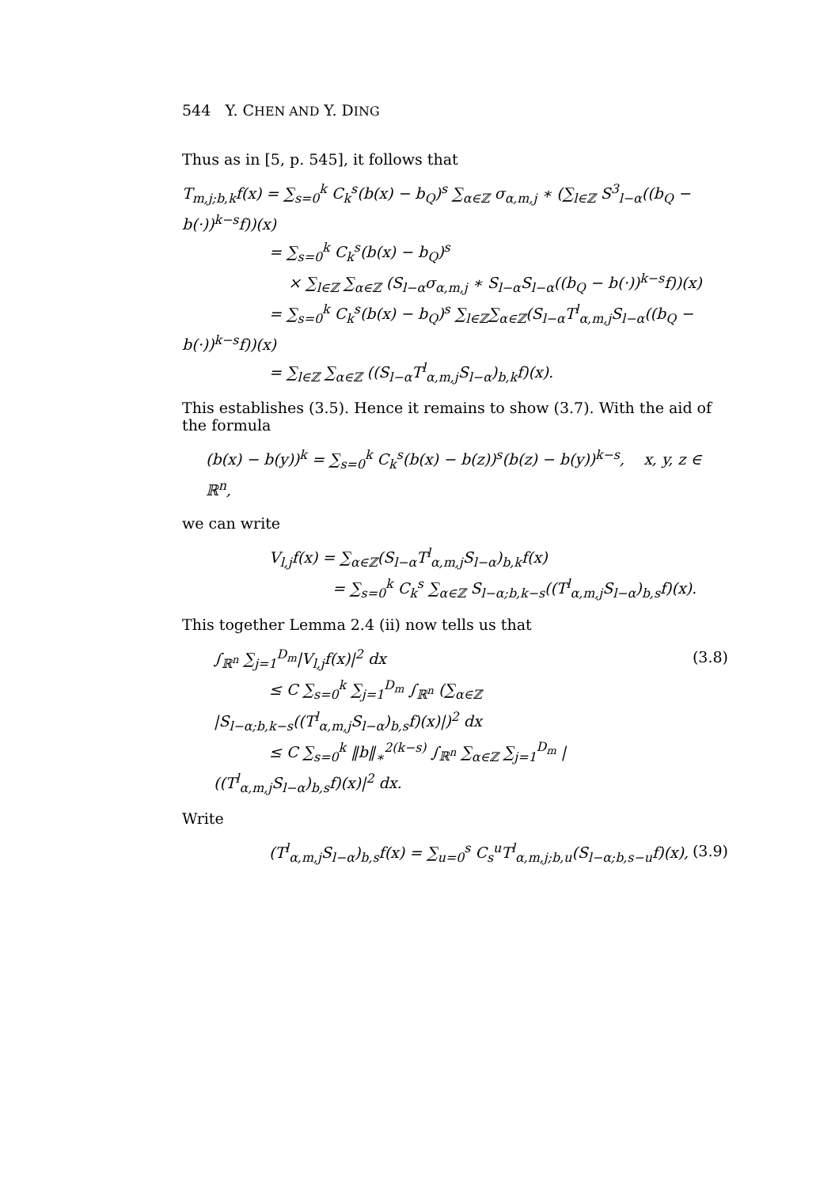544 Y. CHEN AND Y. DING
Thus as in [5, p. 545], it follows that
T<sub>m,j;b,k</sub>f(x) = ∑<sub>s=0</sub><sup>k</sup> C<sub>k</sub><sup>s</sup>(b(x) − b<sub>Q</sub>)<sup>s</sup> ∑<sub>α∈ℤ</sub> σ<sub>α,m,j</sub> ∗ (∑<sub>l∈ℤ</sub> S<sup>3</sup><sub>l−α</sub>((b<sub>Q</sub> − b(·))<sup>k−s</sup>f))(x)
= ∑<sub>s=0</sub><sup>k</sup> C<sub>k</sub><sup>s</sup>(b(x) − b<sub>Q</sub>)<sup>s</sup>
× ∑<sub>l∈ℤ</sub> ∑<sub>α∈ℤ</sub> (S<sub>l−α</sub>σ<sub>α,m,j</sub> ∗ S<sub>l−α</sub>S<sub>l−α</sub>((b<sub>Q</sub> − b(·))<sup>k−s</sup>f))(x)
= ∑<sub>s=0</sub><sup>k</sup> C<sub>k</sub><sup>s</sup>(b(x) − b<sub>Q</sub>)<sup>s</sup> ∑<sub>l∈ℤ</sub>∑<sub>α∈ℤ</sub>(S<sub>l−α</sub>T<sup>l</sup><sub>α,m,j</sub>S<sub>l−α</sub>((b<sub>Q</sub> − b(·))<sup>k−s</sup>f))(x)
= ∑<sub>l∈ℤ</sub> ∑<sub>α∈ℤ</sub> ((S<sub>l−α</sub>T<sup>l</sup><sub>α,m,j</sub>S<sub>l−α</sub>)<sub>b,k</sub>f)(x).
This establishes (3.5). Hence it remains to show (3.7). With the aid of the formula
(b(x) − b(y))<sup>k</sup> = ∑<sub>s=0</sub><sup>k</sup> C<sub>k</sub><sup>s</sup>(b(x) − b(z))<sup>s</sup>(b(z) − b(y))<sup>k−s</sup>, x, y, z ∈ ℝ<sup>n</sup>,
we can write
V<sub>l,j</sub>f(x) = ∑<sub>α∈ℤ</sub>(S<sub>l−α</sub>T<sup>l</sup><sub>α,m,j</sub>S<sub>l−α</sub>)<sub>b,k</sub>f(x)
= ∑<sub>s=0</sub><sup>k</sup> C<sub>k</sub><sup>s</sup> ∑<sub>α∈ℤ</sub> S<sub>l−α;b,k−s</sub>((T<sup>l</sup><sub>α,m,j</sub>S<sub>l−α</sub>)<sub>b,s</sub>f)(x).
This together Lemma 2.4 (ii) now tells us that
∫<sub>ℝ<sup>n</sup></sub> ∑<sub>j=1</sub><sup>D<sub>m</sub></sup>|V<sub>l,j</sub>f(x)|<sup>2</sup> dx
≤ C ∑<sub>s=0</sub><sup>k</sup> ∑<sub>j=1</sub><sup>D<sub>m</sub></sup> ∫<sub>ℝ<sup>n</sup></sub> (∑<sub>α∈ℤ</sub> |S<sub>l−α;b,k−s</sub>((T<sup>l</sup><sub>α,m,j</sub>S<sub>l−α</sub>)<sub>b,s</sub>f)(x)|)<sup>2</sup> dx
≤ C ∑<sub>s=0</sub><sup>k</sup> ‖b‖<sub>∗</sub><sup>2(k−s)</sup> ∫<sub>ℝ<sup>n</sup></sub> ∑<sub>α∈ℤ</sub> ∑<sub>j=1</sub><sup>D<sub>m</sub></sup> |((T<sup>l</sup><sub>α,m,j</sub>S<sub>l−α</sub>)<sub>b,s</sub>f)(x)|<sup>2</sup> dx.
(3.8)
Write
(T<sup>l</sup><sub>α,m,j</sub>S<sub>l−α</sub>)<sub>b,s</sub>f(x) = ∑<sub>u=0</sub><sup>s</sup> C<sub>s</sub><sup>u</sup>T<sup>l</sup><sub>α,m,j;b,u</sub>(S<sub>l−α;b,s−u</sub>f)(x),
(3.9)